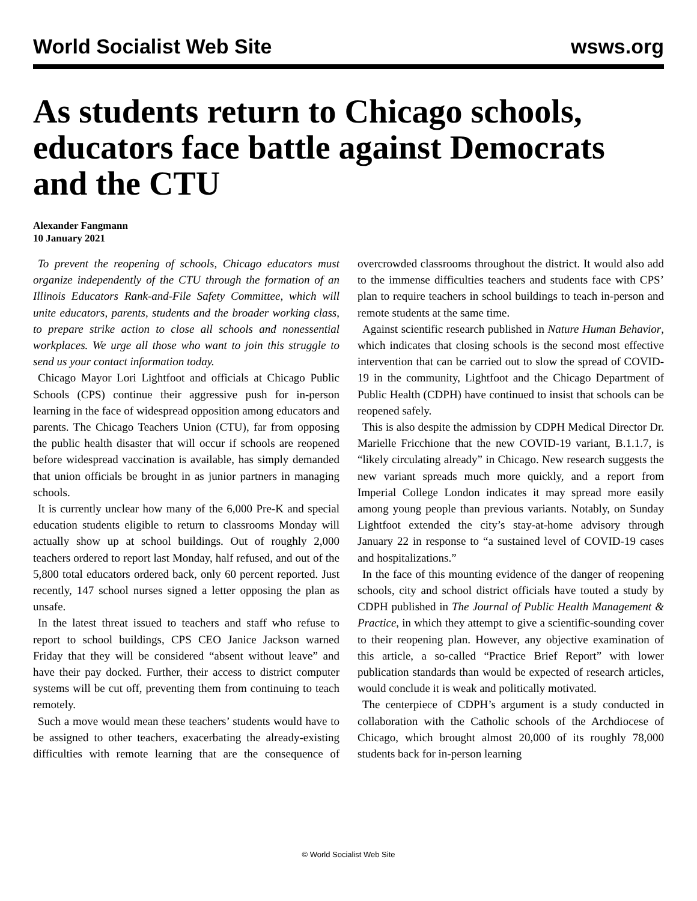World Socialist Web Site wsws.org
As students return to Chicago schools, educators face battle against Democrats and the CTU
Alexander Fangmann
10 January 2021
To prevent the reopening of schools, Chicago educators must organize independently of the CTU through the formation of an Illinois Educators Rank-and-File Safety Committee, which will unite educators, parents, students and the broader working class, to prepare strike action to close all schools and nonessential workplaces. We urge all those who want to join this struggle to send us your contact information today.
Chicago Mayor Lori Lightfoot and officials at Chicago Public Schools (CPS) continue their aggressive push for in-person learning in the face of widespread opposition among educators and parents. The Chicago Teachers Union (CTU), far from opposing the public health disaster that will occur if schools are reopened before widespread vaccination is available, has simply demanded that union officials be brought in as junior partners in managing schools.
It is currently unclear how many of the 6,000 Pre-K and special education students eligible to return to classrooms Monday will actually show up at school buildings. Out of roughly 2,000 teachers ordered to report last Monday, half refused, and out of the 5,800 total educators ordered back, only 60 percent reported. Just recently, 147 school nurses signed a letter opposing the plan as unsafe.
In the latest threat issued to teachers and staff who refuse to report to school buildings, CPS CEO Janice Jackson warned Friday that they will be considered “absent without leave” and have their pay docked. Further, their access to district computer systems will be cut off, preventing them from continuing to teach remotely.
Such a move would mean these teachers’ students would have to be assigned to other teachers, exacerbating the already-existing difficulties with remote learning that are the consequence of overcrowded classrooms throughout the district. It would also add to the immense difficulties teachers and students face with CPS’ plan to require teachers in school buildings to teach in-person and remote students at the same time.
Against scientific research published in Nature Human Behavior, which indicates that closing schools is the second most effective intervention that can be carried out to slow the spread of COVID-19 in the community, Lightfoot and the Chicago Department of Public Health (CDPH) have continued to insist that schools can be reopened safely.
This is also despite the admission by CDPH Medical Director Dr. Marielle Fricchione that the new COVID-19 variant, B.1.1.7, is “likely circulating already” in Chicago. New research suggests the new variant spreads much more quickly, and a report from Imperial College London indicates it may spread more easily among young people than previous variants. Notably, on Sunday Lightfoot extended the city’s stay-at-home advisory through January 22 in response to “a sustained level of COVID-19 cases and hospitalizations.”
In the face of this mounting evidence of the danger of reopening schools, city and school district officials have touted a study by CDPH published in The Journal of Public Health Management & Practice, in which they attempt to give a scientific-sounding cover to their reopening plan. However, any objective examination of this article, a so-called “Practice Brief Report” with lower publication standards than would be expected of research articles, would conclude it is weak and politically motivated.
The centerpiece of CDPH’s argument is a study conducted in collaboration with the Catholic schools of the Archdiocese of Chicago, which brought almost 20,000 of its roughly 78,000 students back for in-person learning
© World Socialist Web Site